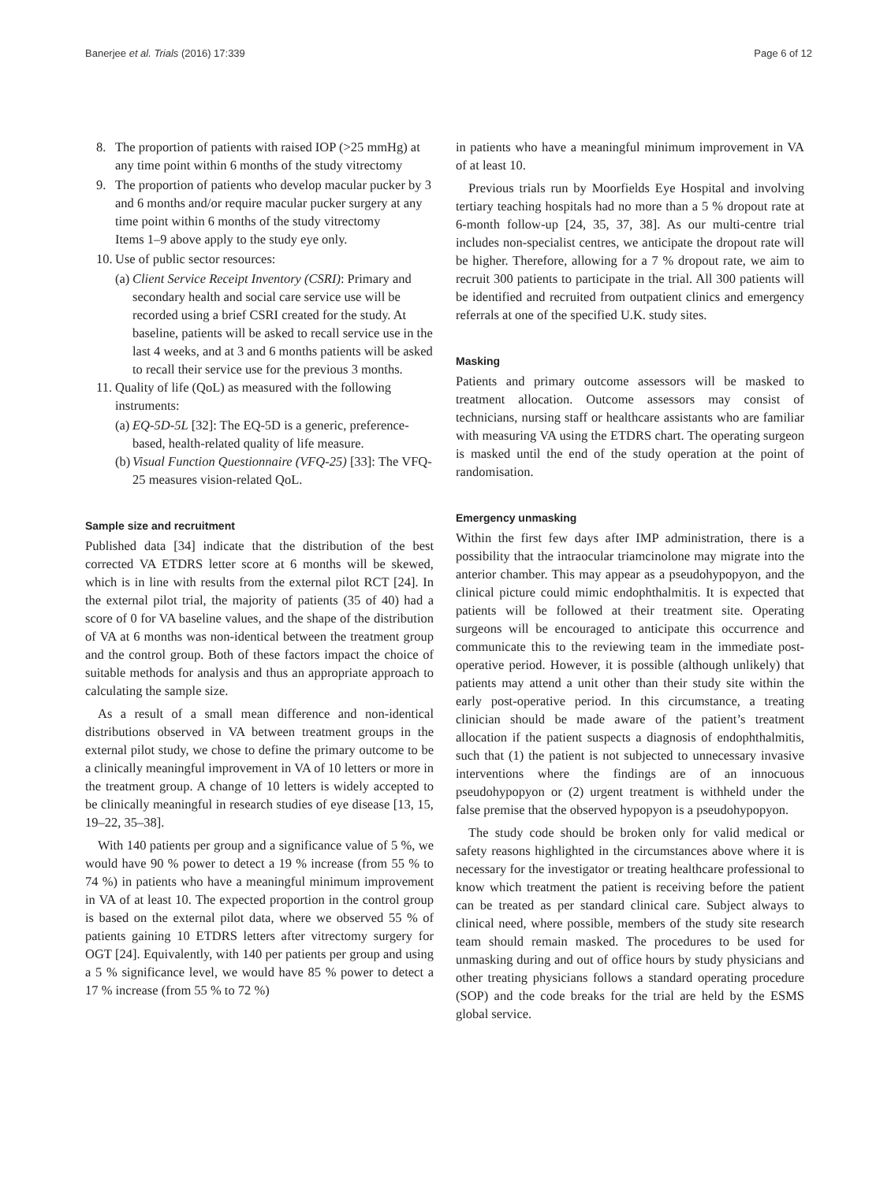Banerjee et al. Trials (2016) 17:339 Page 6 of 12
8. The proportion of patients with raised IOP (>25 mmHg) at any time point within 6 months of the study vitrectomy
9. The proportion of patients who develop macular pucker by 3 and 6 months and/or require macular pucker surgery at any time point within 6 months of the study vitrectomy
Items 1–9 above apply to the study eye only.
10. Use of public sector resources:
(a) Client Service Receipt Inventory (CSRI): Primary and secondary health and social care service use will be recorded using a brief CSRI created for the study. At baseline, patients will be asked to recall service use in the last 4 weeks, and at 3 and 6 months patients will be asked to recall their service use for the previous 3 months.
11. Quality of life (QoL) as measured with the following instruments:
(a) EQ-5D-5L [32]: The EQ-5D is a generic, preference-based, health-related quality of life measure.
(b) Visual Function Questionnaire (VFQ-25) [33]: The VFQ-25 measures vision-related QoL.
Sample size and recruitment
Published data [34] indicate that the distribution of the best corrected VA ETDRS letter score at 6 months will be skewed, which is in line with results from the external pilot RCT [24]. In the external pilot trial, the majority of patients (35 of 40) had a score of 0 for VA baseline values, and the shape of the distribution of VA at 6 months was non-identical between the treatment group and the control group. Both of these factors impact the choice of suitable methods for analysis and thus an appropriate approach to calculating the sample size.
As a result of a small mean difference and non-identical distributions observed in VA between treatment groups in the external pilot study, we chose to define the primary outcome to be a clinically meaningful improvement in VA of 10 letters or more in the treatment group. A change of 10 letters is widely accepted to be clinically meaningful in research studies of eye disease [13, 15, 19–22, 35–38].
With 140 patients per group and a significance value of 5 %, we would have 90 % power to detect a 19 % increase (from 55 % to 74 %) in patients who have a meaningful minimum improvement in VA of at least 10. The expected proportion in the control group is based on the external pilot data, where we observed 55 % of patients gaining 10 ETDRS letters after vitrectomy surgery for OGT [24]. Equivalently, with 140 per patients per group and using a 5 % significance level, we would have 85 % power to detect a 17 % increase (from 55 % to 72 %)
in patients who have a meaningful minimum improvement in VA of at least 10.
Previous trials run by Moorfields Eye Hospital and involving tertiary teaching hospitals had no more than a 5 % dropout rate at 6-month follow-up [24, 35, 37, 38]. As our multi-centre trial includes non-specialist centres, we anticipate the dropout rate will be higher. Therefore, allowing for a 7 % dropout rate, we aim to recruit 300 patients to participate in the trial. All 300 patients will be identified and recruited from outpatient clinics and emergency referrals at one of the specified U.K. study sites.
Masking
Patients and primary outcome assessors will be masked to treatment allocation. Outcome assessors may consist of technicians, nursing staff or healthcare assistants who are familiar with measuring VA using the ETDRS chart. The operating surgeon is masked until the end of the study operation at the point of randomisation.
Emergency unmasking
Within the first few days after IMP administration, there is a possibility that the intraocular triamcinolone may migrate into the anterior chamber. This may appear as a pseudohypopyon, and the clinical picture could mimic endophthalmitis. It is expected that patients will be followed at their treatment site. Operating surgeons will be encouraged to anticipate this occurrence and communicate this to the reviewing team in the immediate post-operative period. However, it is possible (although unlikely) that patients may attend a unit other than their study site within the early post-operative period. In this circumstance, a treating clinician should be made aware of the patient’s treatment allocation if the patient suspects a diagnosis of endophthalmitis, such that (1) the patient is not subjected to unnecessary invasive interventions where the findings are of an innocuous pseudohypopyon or (2) urgent treatment is withheld under the false premise that the observed hypopyon is a pseudohypopyon.
The study code should be broken only for valid medical or safety reasons highlighted in the circumstances above where it is necessary for the investigator or treating healthcare professional to know which treatment the patient is receiving before the patient can be treated as per standard clinical care. Subject always to clinical need, where possible, members of the study site research team should remain masked. The procedures to be used for unmasking during and out of office hours by study physicians and other treating physicians follows a standard operating procedure (SOP) and the code breaks for the trial are held by the ESMS global service.